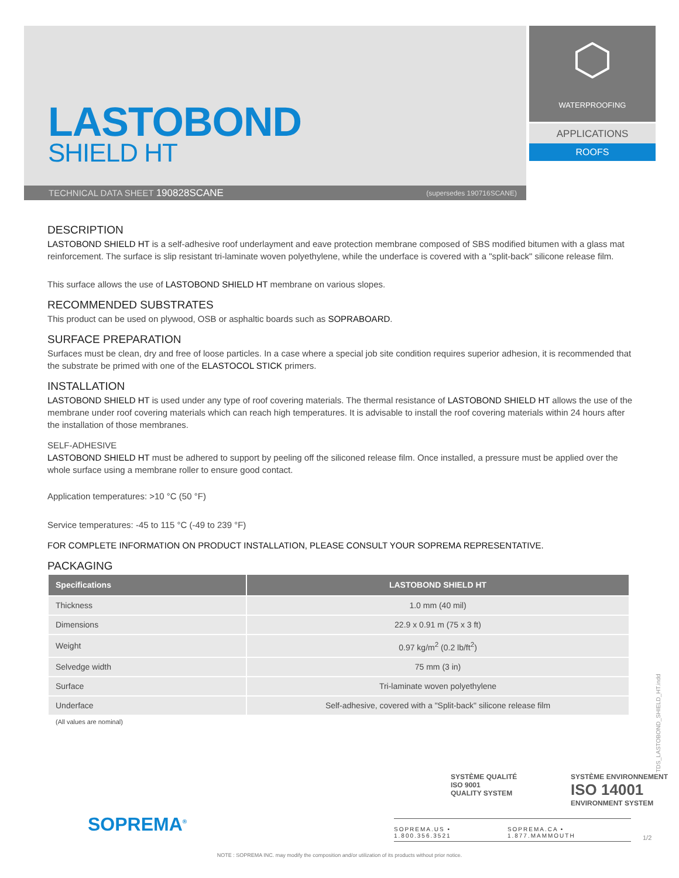LASTOBOND
SHIELD HT
WATERPROOFING
APPLICATIONS
ROOFS
TECHNICAL DATA SHEET 190828SCANE (supersedes 190716SCANE)
DESCRIPTION
LASTOBOND SHIELD HT is a self-adhesive roof underlayment and eave protection membrane composed of SBS modified bitumen with a glass mat reinforcement. The surface is slip resistant tri-laminate woven polyethylene, while the underface is covered with a "split-back" silicone release film.
This surface allows the use of LASTOBOND SHIELD HT membrane on various slopes.
RECOMMENDED SUBSTRATES
This product can be used on plywood, OSB or asphaltic boards such as SOPRABOARD.
SURFACE PREPARATION
Surfaces must be clean, dry and free of loose particles. In a case where a special job site condition requires superior adhesion, it is recommended that the substrate be primed with one of the ELASTOCOL STICK primers.
INSTALLATION
LASTOBOND SHIELD HT is used under any type of roof covering materials. The thermal resistance of LASTOBOND SHIELD HT allows the use of the membrane under roof covering materials which can reach high temperatures. It is advisable to install the roof covering materials within 24 hours after the installation of those membranes.
SELF-ADHESIVE
LASTOBOND SHIELD HT must be adhered to support by peeling off the siliconed release film. Once installed, a pressure must be applied over the whole surface using a membrane roller to ensure good contact.
Application temperatures: >10 °C (50 °F)
Service temperatures: -45 to 115 °C (-49 to 239 °F)
FOR COMPLETE INFORMATION ON PRODUCT INSTALLATION, PLEASE CONSULT YOUR SOPREMA REPRESENTATIVE.
PACKAGING
| Specifications | LASTOBOND SHIELD HT |
| --- | --- |
| Thickness | 1.0 mm (40 mil) |
| Dimensions | 22.9 x 0.91 m (75 x 3 ft) |
| Weight | 0.97 kg/m<sup>2</sup> (0.2 lb/ft<sup>2</sup>) |
| Selvedge width | 75 mm (3 in) |
| Surface | Tri-laminate woven polyethylene |
| Underface | Self-adhesive, covered with a "Split-back" silicone release film |
(All values are nominal)
SYSTÈME QUALITÉ
ISO 9001
QUALITY SYSTEM
SYSTÈME ENVIRONNEMENT
ISO 14001
ENVIRONMENT SYSTEM
SOPREMA<sup>®</sup>
SOPREMA.US • 1.800.356.3521 SOPREMA.CA • 1.877.MAMMOUTH
1/2
TDS_LASTOBOND_SHIELD_HT.indd
NOTE : SOPREMA INC. may modify the composition and/or utilization of its products without prior notice.